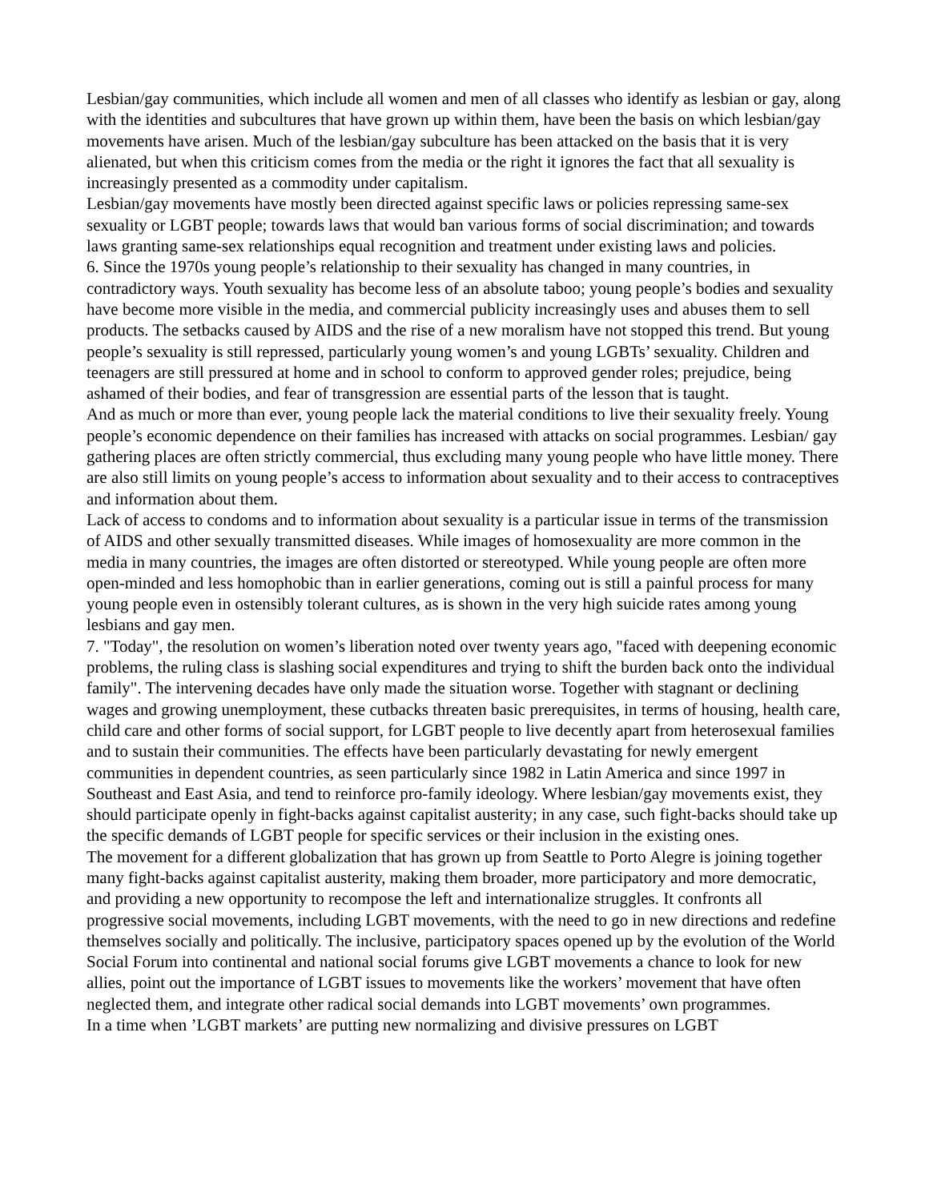Lesbian/gay communities, which include all women and men of all classes who identify as lesbian or gay, along with the identities and subcultures that have grown up within them, have been the basis on which lesbian/gay movements have arisen. Much of the lesbian/gay subculture has been attacked on the basis that it is very alienated, but when this criticism comes from the media or the right it ignores the fact that all sexuality is increasingly presented as a commodity under capitalism.
Lesbian/gay movements have mostly been directed against specific laws or policies repressing same-sex sexuality or LGBT people; towards laws that would ban various forms of social discrimination; and towards laws granting same-sex relationships equal recognition and treatment under existing laws and policies.
6. Since the 1970s young people’s relationship to their sexuality has changed in many countries, in contradictory ways. Youth sexuality has become less of an absolute taboo; young people’s bodies and sexuality have become more visible in the media, and commercial publicity increasingly uses and abuses them to sell products. The setbacks caused by AIDS and the rise of a new moralism have not stopped this trend. But young people’s sexuality is still repressed, particularly young women’s and young LGBTs’ sexuality. Children and teenagers are still pressured at home and in school to conform to approved gender roles; prejudice, being ashamed of their bodies, and fear of transgression are essential parts of the lesson that is taught.
And as much or more than ever, young people lack the material conditions to live their sexuality freely. Young people’s economic dependence on their families has increased with attacks on social programmes. Lesbian/ gay gathering places are often strictly commercial, thus excluding many young people who have little money. There are also still limits on young people’s access to information about sexuality and to their access to contraceptives and information about them.
Lack of access to condoms and to information about sexuality is a particular issue in terms of the transmission of AIDS and other sexually transmitted diseases. While images of homosexuality are more common in the media in many countries, the images are often distorted or stereotyped. While young people are often more open-minded and less homophobic than in earlier generations, coming out is still a painful process for many young people even in ostensibly tolerant cultures, as is shown in the very high suicide rates among young lesbians and gay men.
7. "Today", the resolution on women’s liberation noted over twenty years ago, "faced with deepening economic problems, the ruling class is slashing social expenditures and trying to shift the burden back onto the individual family". The intervening decades have only made the situation worse. Together with stagnant or declining wages and growing unemployment, these cutbacks threaten basic prerequisites, in terms of housing, health care, child care and other forms of social support, for LGBT people to live decently apart from heterosexual families and to sustain their communities. The effects have been particularly devastating for newly emergent communities in dependent countries, as seen particularly since 1982 in Latin America and since 1997 in Southeast and East Asia, and tend to reinforce pro-family ideology. Where lesbian/gay movements exist, they should participate openly in fight-backs against capitalist austerity; in any case, such fight-backs should take up the specific demands of LGBT people for specific services or their inclusion in the existing ones.
The movement for a different globalization that has grown up from Seattle to Porto Alegre is joining together many fight-backs against capitalist austerity, making them broader, more participatory and more democratic, and providing a new opportunity to recompose the left and internationalize struggles. It confronts all progressive social movements, including LGBT movements, with the need to go in new directions and redefine themselves socially and politically. The inclusive, participatory spaces opened up by the evolution of the World Social Forum into continental and national social forums give LGBT movements a chance to look for new allies, point out the importance of LGBT issues to movements like the workers’ movement that have often neglected them, and integrate other radical social demands into LGBT movements’ own programmes.
In a time when ’LGBT markets’ are putting new normalizing and divisive pressures on LGBT